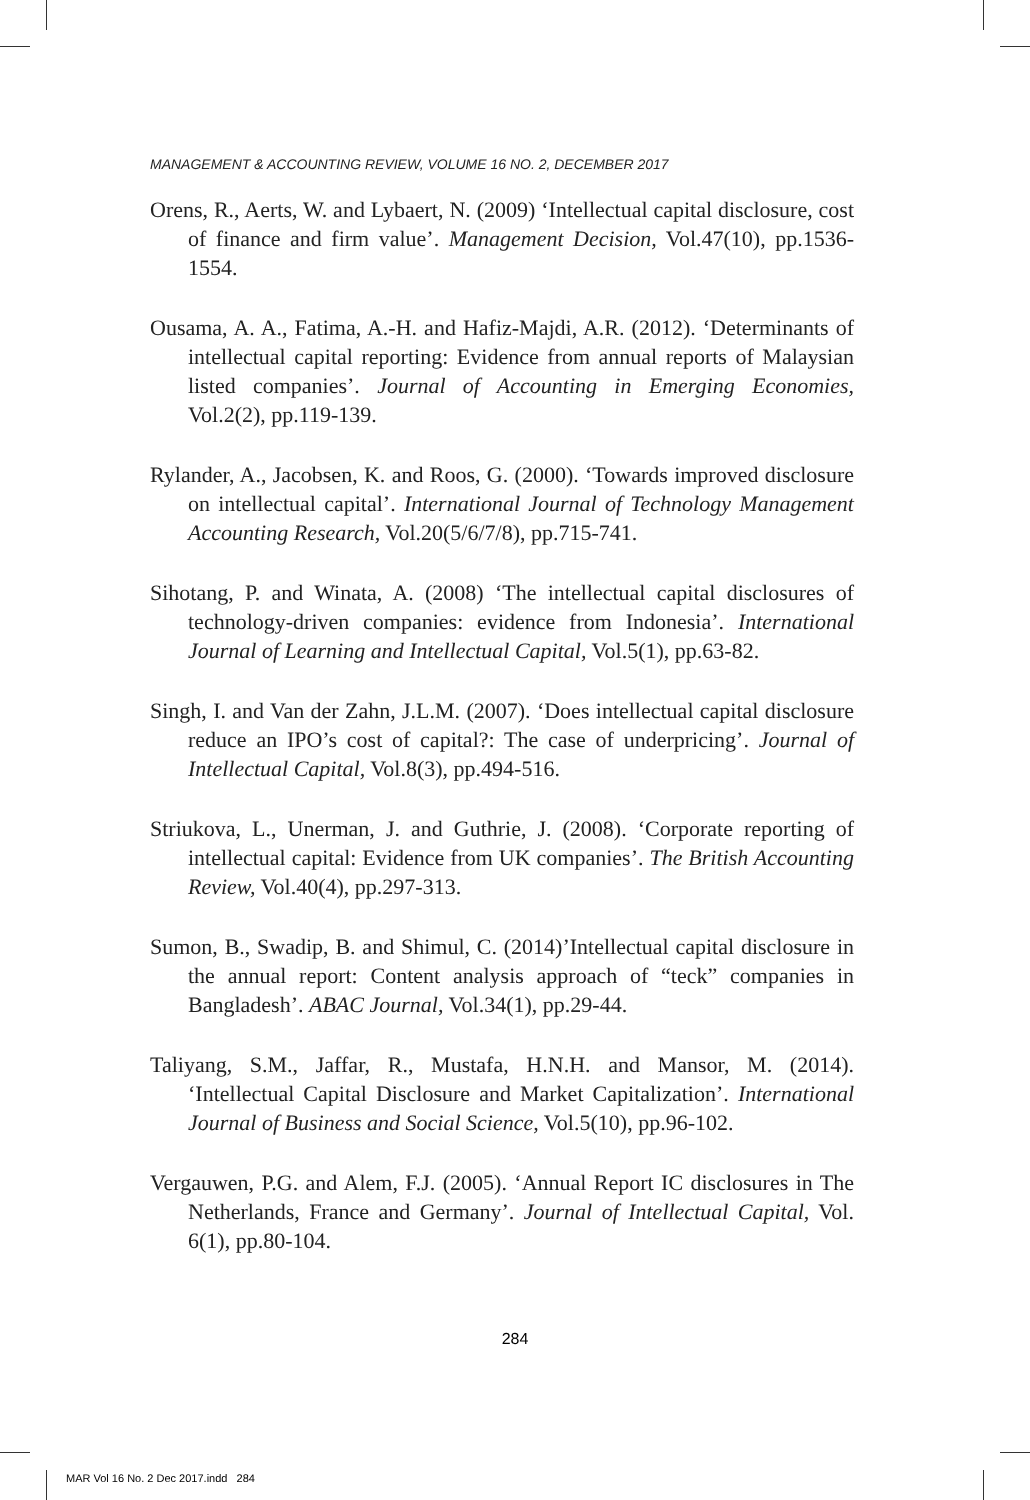MANAGEMENT & ACCOUNTING REVIEW, VOLUME 16 NO. 2, DECEMBER 2017
Orens, R., Aerts, W. and Lybaert, N. (2009) ‘Intellectual capital disclosure, cost of finance and firm value’. Management Decision, Vol.47(10), pp.1536-1554.
Ousama, A. A., Fatima, A.-H. and Hafiz-Majdi, A.R. (2012). ‘Determinants of intellectual capital reporting: Evidence from annual reports of Malaysian listed companies’. Journal of Accounting in Emerging Economies, Vol.2(2), pp.119-139.
Rylander, A., Jacobsen, K. and Roos, G. (2000). ‘Towards improved disclosure on intellectual capital’. International Journal of Technology Management Accounting Research, Vol.20(5/6/7/8), pp.715-741.
Sihotang, P. and Winata, A. (2008) ‘The intellectual capital disclosures of technology-driven companies: evidence from Indonesia’. International Journal of Learning and Intellectual Capital, Vol.5(1), pp.63-82.
Singh, I. and Van der Zahn, J.L.M. (2007). ‘Does intellectual capital disclosure reduce an IPO’s cost of capital?: The case of underpricing’. Journal of Intellectual Capital, Vol.8(3), pp.494-516.
Striukova, L., Unerman, J. and Guthrie, J. (2008). ‘Corporate reporting of intellectual capital: Evidence from UK companies’. The British Accounting Review, Vol.40(4), pp.297-313.
Sumon, B., Swadip, B. and Shimul, C. (2014)’Intellectual capital disclosure in the annual report: Content analysis approach of “teck” companies in Bangladesh’. ABAC Journal, Vol.34(1), pp.29-44.
Taliyang, S.M., Jaffar, R., Mustafa, H.N.H. and Mansor, M. (2014). ‘Intellectual Capital Disclosure and Market Capitalization’. International Journal of Business and Social Science, Vol.5(10), pp.96-102.
Vergauwen, P.G. and Alem, F.J. (2005). ‘Annual Report IC disclosures in The Netherlands, France and Germany’. Journal of Intellectual Capital, Vol. 6(1), pp.80-104.
284
MAR Vol 16 No. 2 Dec 2017.indd 284